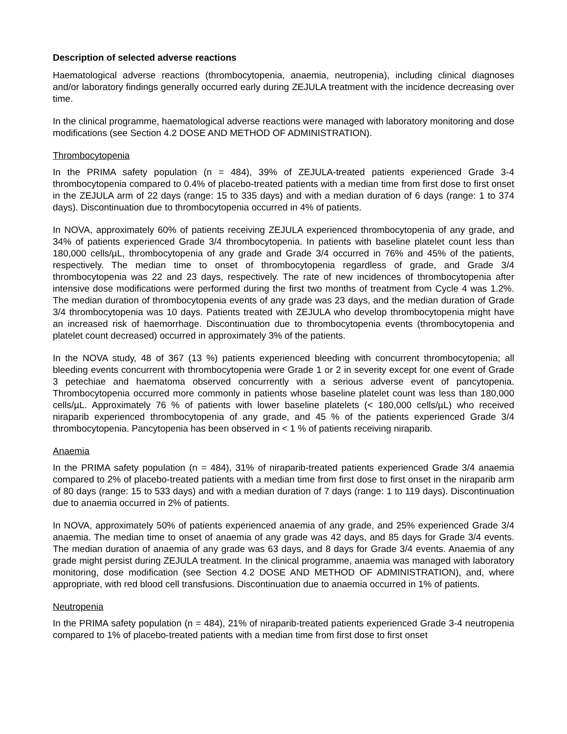Description of selected adverse reactions
Haematological adverse reactions (thrombocytopenia, anaemia, neutropenia), including clinical diagnoses and/or laboratory findings generally occurred early during ZEJULA treatment with the incidence decreasing over time.
In the clinical programme, haematological adverse reactions were managed with laboratory monitoring and dose modifications (see Section 4.2 DOSE AND METHOD OF ADMINISTRATION).
Thrombocytopenia
In the PRIMA safety population (n = 484), 39% of ZEJULA-treated patients experienced Grade 3-4 thrombocytopenia compared to 0.4% of placebo-treated patients with a median time from first dose to first onset in the ZEJULA arm of 22 days (range: 15 to 335 days) and with a median duration of 6 days (range: 1 to 374 days). Discontinuation due to thrombocytopenia occurred in 4% of patients.
In NOVA, approximately 60% of patients receiving ZEJULA experienced thrombocytopenia of any grade, and 34% of patients experienced Grade 3/4 thrombocytopenia. In patients with baseline platelet count less than 180,000 cells/µL, thrombocytopenia of any grade and Grade 3/4 occurred in 76% and 45% of the patients, respectively. The median time to onset of thrombocytopenia regardless of grade, and Grade 3/4 thrombocytopenia was 22 and 23 days, respectively. The rate of new incidences of thrombocytopenia after intensive dose modifications were performed during the first two months of treatment from Cycle 4 was 1.2%. The median duration of thrombocytopenia events of any grade was 23 days, and the median duration of Grade 3/4 thrombocytopenia was 10 days. Patients treated with ZEJULA who develop thrombocytopenia might have an increased risk of haemorrhage. Discontinuation due to thrombocytopenia events (thrombocytopenia and platelet count decreased) occurred in approximately 3% of the patients.
In the NOVA study, 48 of 367 (13 %) patients experienced bleeding with concurrent thrombocytopenia; all bleeding events concurrent with thrombocytopenia were Grade 1 or 2 in severity except for one event of Grade 3 petechiae and haematoma observed concurrently with a serious adverse event of pancytopenia. Thrombocytopenia occurred more commonly in patients whose baseline platelet count was less than 180,000 cells/µL. Approximately 76 % of patients with lower baseline platelets (< 180,000 cells/µL) who received niraparib experienced thrombocytopenia of any grade, and 45 % of the patients experienced Grade 3/4 thrombocytopenia. Pancytopenia has been observed in < 1 % of patients receiving niraparib.
Anaemia
In the PRIMA safety population (n = 484), 31% of niraparib-treated patients experienced Grade 3/4 anaemia compared to 2% of placebo-treated patients with a median time from first dose to first onset in the niraparib arm of 80 days (range: 15 to 533 days) and with a median duration of 7 days (range: 1 to 119 days). Discontinuation due to anaemia occurred in 2% of patients.
In NOVA, approximately 50% of patients experienced anaemia of any grade, and 25% experienced Grade 3/4 anaemia. The median time to onset of anaemia of any grade was 42 days, and 85 days for Grade 3/4 events. The median duration of anaemia of any grade was 63 days, and 8 days for Grade 3/4 events. Anaemia of any grade might persist during ZEJULA treatment. In the clinical programme, anaemia was managed with laboratory monitoring, dose modification (see Section 4.2 DOSE AND METHOD OF ADMINISTRATION), and, where appropriate, with red blood cell transfusions. Discontinuation due to anaemia occurred in 1% of patients.
Neutropenia
In the PRIMA safety population (n = 484), 21% of niraparib-treated patients experienced Grade 3-4 neutropenia compared to 1% of placebo-treated patients with a median time from first dose to first onset